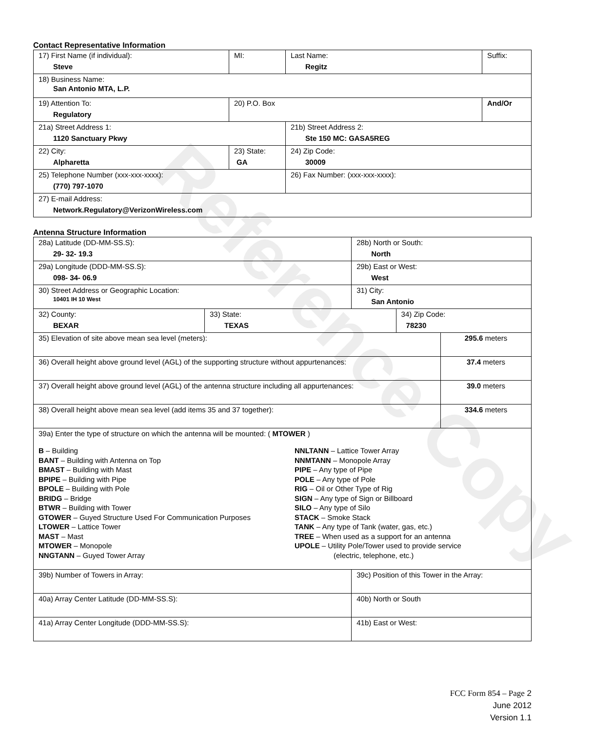Reference Copy
Contact Representative Information
| 17) First Name (if individual): Steve | MI: | Last Name: Regitz | Suffix: |
| 18) Business Name: San Antonio MTA, L.P. | | | |
| 19) Attention To: Regulatory | 20) P.O. Box | | And/Or |
| 21a) Street Address 1: 1120 Sanctuary Pkwy | | 21b) Street Address 2: Ste 150 MC: GASA5REG | |
| 22) City: Alpharetta | 23) State: GA | 24) Zip Code: 30009 | |
| 25) Telephone Number (xxx-xxx-xxxx): (770) 797-1070 | | 26) Fax Number: (xxx-xxx-xxxx): | |
| 27) E-mail Address: Network.Regulatory@VerizonWireless.com | | | |
Antenna Structure Information
| 28a) Latitude (DD-MM-SS.S): 29- 32- 19.3 | | 28b) North or South: North | | |
| 29a) Longitude (DDD-MM-SS.S): 098- 34- 06.9 | | 29b) East or West: West | | |
| 30) Street Address or Geographic Location: 10401 IH 10 West | | 31) City: San Antonio | | |
| 32) County: BEXAR | 33) State: TEXAS | | 34) Zip Code: 78230 | |
| 35) Elevation of site above mean sea level (meters): | | | | 295.6 meters |
| 36) Overall height above ground level (AGL) of the supporting structure without appurtenances: | | | | 37.4 meters |
| 37) Overall height above ground level (AGL) of the antenna structure including all appurtenances: | | | | 39.0 meters |
| 38) Overall height above mean sea level (add items 35 and 37 together): | | | | 334.6 meters |
| 39a) Enter the type of structure on which the antenna will be mounted: ( MTOWER ) B – Building BANT – Building with Antenna on Top BMAST – Building with Mast BPIPE – Building with Pipe BPOLE – Building with Pole BRIDG – Bridge BTWR – Building with Tower GTOWER – Guyed Structure Used For Communication Purposes LTOWER – Lattice Tower MAST – Mast MTOWER – Monopole NNGTANN – Guyed Tower Array NNLTANN – Lattice Tower Array NNMTANN – Monopole Array PIPE – Any type of Pipe POLE – Any type of Pole RIG – Oil or Other Type of Rig SIGN – Any type of Sign or Billboard SILO – Any type of Silo STACK – Smoke Stack TANK – Any type of Tank (water, gas, etc.) TREE – When used as a support for an antenna UPOLE – Utility Pole/Tower used to provide service (electric, telephone, etc.) | | | | |
| 39b) Number of Towers in Array: | | 39c) Position of this Tower in the Array: | | |
| 40a) Array Center Latitude (DD-MM-SS.S): | | 40b) North or South | | |
| 41a) Array Center Longitude (DDD-MM-SS.S): | | 41b) East or West: | | |
FCC Form 854 – Page 2
June 2012
Version 1.1